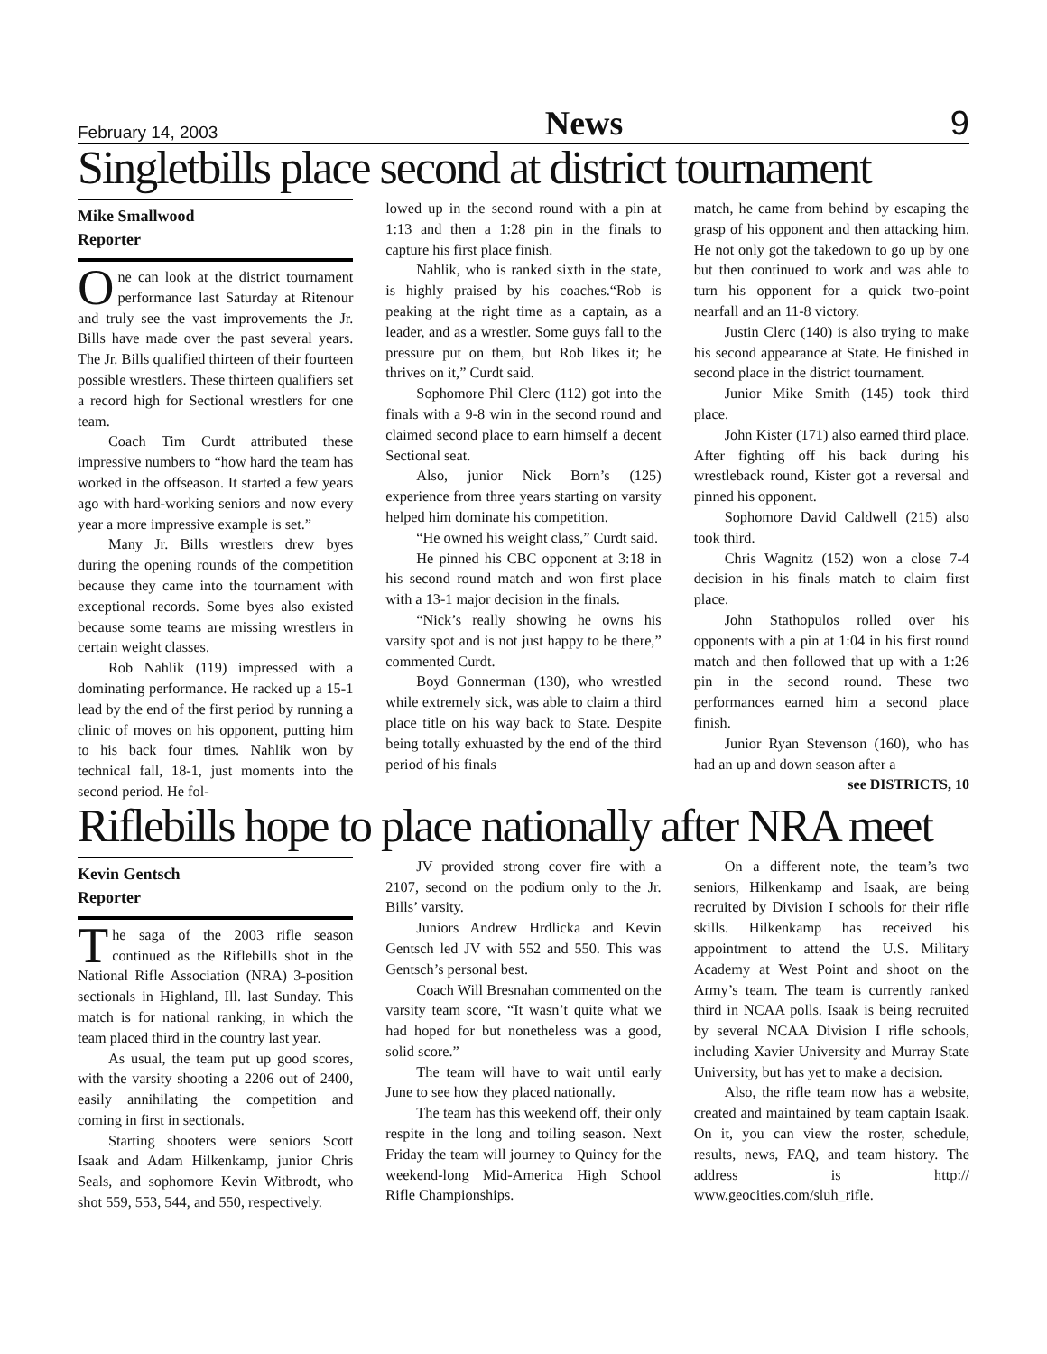February 14, 2003 News 9
Singletbills place second at district tournament
Mike Smallwood
Reporter
One can look at the district tournament performance last Saturday at Ritenour and truly see the vast improvements the Jr. Bills have made over the past several years. The Jr. Bills qualified thirteen of their fourteen possible wrestlers. These thirteen qualifiers set a record high for Sectional wrestlers for one team.
Coach Tim Curdt attributed these impressive numbers to “how hard the team has worked in the offseason. It started a few years ago with hard-working seniors and now every year a more impressive example is set.”
Many Jr. Bills wrestlers drew byes during the opening rounds of the competition because they came into the tournament with exceptional records. Some byes also existed because some teams are missing wrestlers in certain weight classes.
Rob Nahlik (119) impressed with a dominating performance. He racked up a 15-1 lead by the end of the first period by running a clinic of moves on his opponent, putting him to his back four times. Nahlik won by technical fall, 18-1, just moments into the second period. He fol-
lowed up in the second round with a pin at 1:13 and then a 1:28 pin in the finals to capture his first place finish.
Nahlik, who is ranked sixth in the state, is highly praised by his coaches.“Rob is peaking at the right time as a captain, as a leader, and as a wrestler. Some guys fall to the pressure put on them, but Rob likes it; he thrives on it,” Curdt said.
Sophomore Phil Clerc (112) got into the finals with a 9-8 win in the second round and claimed second place to earn himself a decent Sectional seat.
Also, junior Nick Born’s (125) experience from three years starting on varsity helped him dominate his competition.
“He owned his weight class,” Curdt said.
He pinned his CBC opponent at 3:18 in his second round match and won first place with a 13-1 major decision in the finals.
“Nick’s really showing he owns his varsity spot and is not just happy to be there,” commented Curdt.
Boyd Gonnerman (130), who wrestled while extremely sick, was able to claim a third place title on his way back to State. Despite being totally exhuasted by the end of the third period of his finals
match, he came from behind by escaping the grasp of his opponent and then attacking him. He not only got the takedown to go up by one but then continued to work and was able to turn his opponent for a quick two-point nearfall and an 11-8 victory.
Justin Clerc (140) is also trying to make his second appearance at State. He finished in second place in the district tournament.
Junior Mike Smith (145) took third place.
John Kister (171) also earned third place. After fighting off his back during his wrestleback round, Kister got a reversal and pinned his opponent.
Sophomore David Caldwell (215) also took third.
Chris Wagnitz (152) won a close 7-4 decision in his finals match to claim first place.
John Stathopulos rolled over his opponents with a pin at 1:04 in his first round match and then followed that up with a 1:26 pin in the second round. These two performances earned him a second place finish.
Junior Ryan Stevenson (160), who has had an up and down season after a
see DISTRICTS, 10
Riflebills hope to place nationally after NRA meet
Kevin Gentsch
Reporter
The saga of the 2003 rifle season continued as the Riflebills shot in the National Rifle Association (NRA) 3-position sectionals in Highland, Ill. last Sunday. This match is for national ranking, in which the team placed third in the country last year.
As usual, the team put up good scores, with the varsity shooting a 2206 out of 2400, easily annihilating the competition and coming in first in sectionals.
Starting shooters were seniors Scott Isaak and Adam Hilkenkamp, junior Chris Seals, and sophomore Kevin Witbrodt, who shot 559, 553, 544, and 550, respectively.
JV provided strong cover fire with a 2107, second on the podium only to the Jr. Bills’ varsity.
Juniors Andrew Hrdlicka and Kevin Gentsch led JV with 552 and 550. This was Gentsch’s personal best.
Coach Will Bresnahan commented on the varsity team score, “It wasn’t quite what we had hoped for but nonetheless was a good, solid score.”
The team will have to wait until early June to see how they placed nationally.
The team has this weekend off, their only respite in the long and toiling season. Next Friday the team will journey to Quincy for the weekend-long Mid-America High School Rifle Championships.
On a different note, the team’s two seniors, Hilkenkamp and Isaak, are being recruited by Division I schools for their rifle skills. Hilkenkamp has received his appointment to attend the U.S. Military Academy at West Point and shoot on the Army’s team. The team is currently ranked third in NCAA polls. Isaak is being recruited by several NCAA Division I rifle schools, including Xavier University and Murray State University, but has yet to make a decision.
Also, the rifle team now has a website, created and maintained by team captain Isaak. On it, you can view the roster, schedule, results, news, FAQ, and team history. The address is http:// www.geocities.com/sluh_rifle.